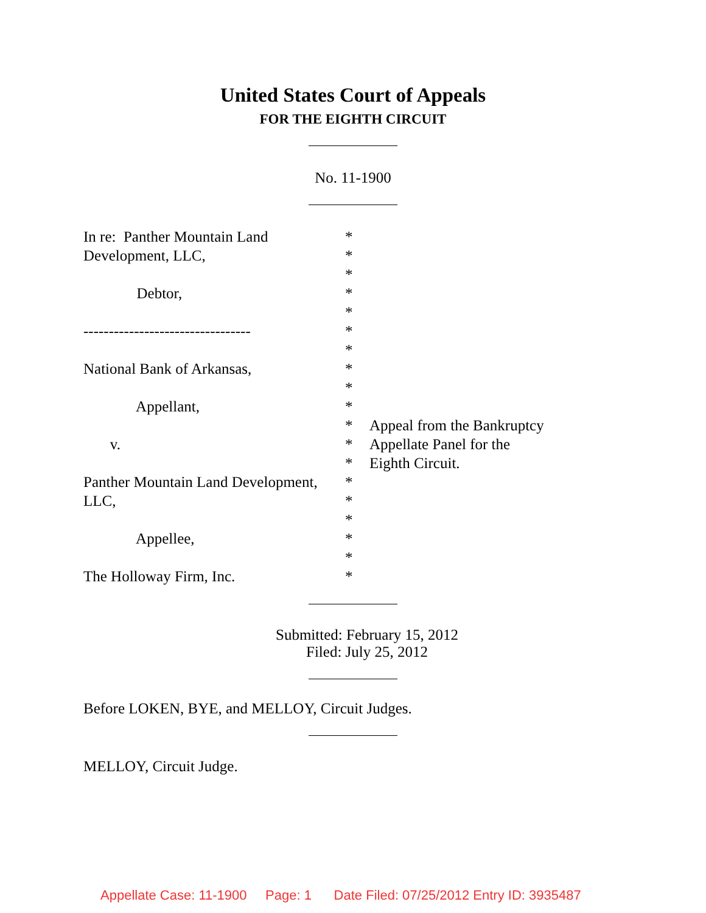United States Court of Appeals
FOR THE EIGHTH CIRCUIT
No. 11-1900
In re: Panther Mountain Land Development, LLC, Debtor, --------------------------------- National Bank of Arkansas, Appellant, v. Panther Mountain Land Development, LLC, Appellee, The Holloway Firm, Inc.
* * * * * * * * * * * * * * * * * * *
Appeal from the Bankruptcy Appellate Panel for the Eighth Circuit.
Submitted: February 15, 2012
Filed: July 25, 2012
Before LOKEN, BYE, and MELLOY, Circuit Judges.
MELLOY, Circuit Judge.
Appellate Case: 11-1900 Page: 1 Date Filed: 07/25/2012 Entry ID: 3935487